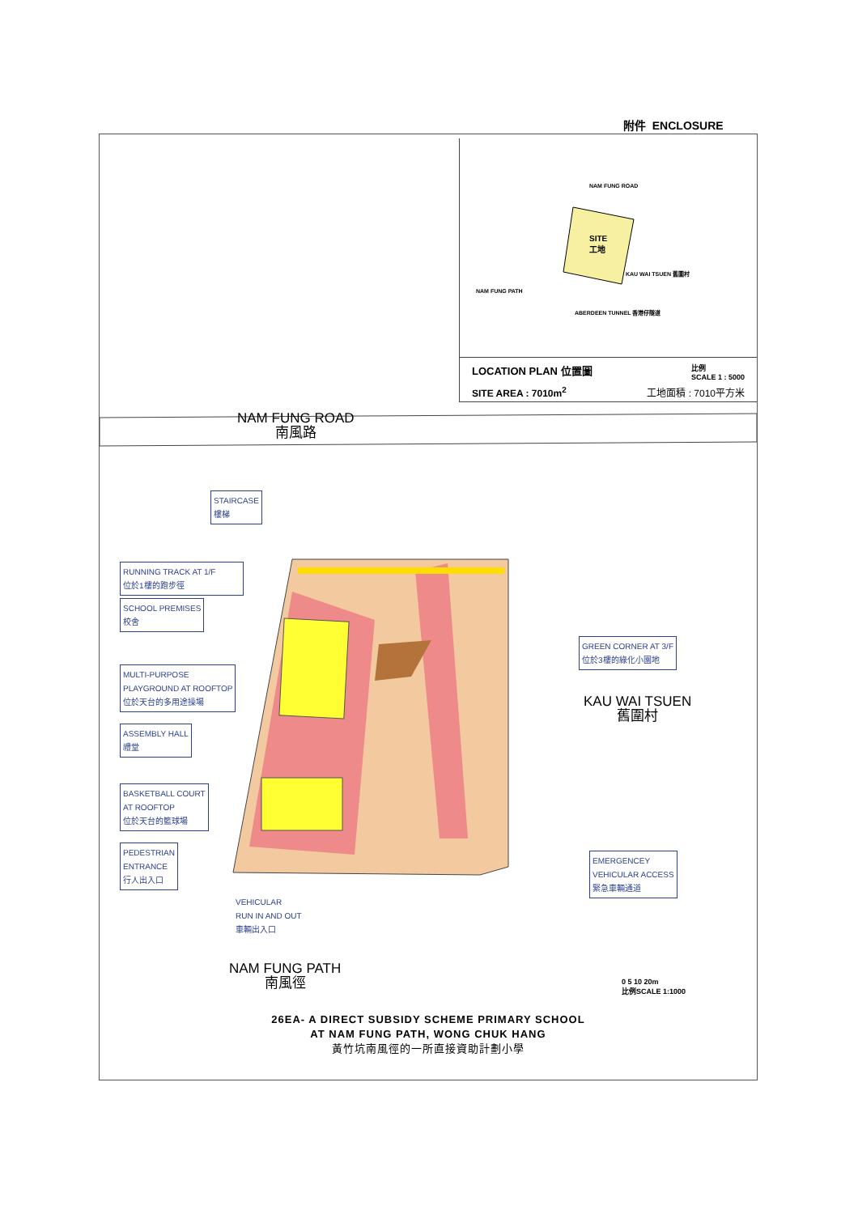附件 ENCLOSURE
SITE
工地
NAM FUNG ROAD
KAU WAI TSUEN 舊圍村
NAM FUNG PATH
ABERDEEN TUNNEL 香港仔隧道
LOCATION PLAN 位置圖 比例
SCALE 1 : 5000
SITE AREA : 7010m<sup>2</sup> 工地面積 : 7010平方米
NAM FUNG ROAD
南風路
STAIRCASE
樓梯
RUNNING TRACK AT 1/F
位於1樓的跑步徑
SCHOOL PREMISES
校舍
MULTI-PURPOSE
PLAYGROUND AT ROOFTOP
位於天台的多用途操場
ASSEMBLY HALL
禮堂
BASKETBALL COURT
AT ROOFTOP
位於天台的籃球場
PEDESTRIAN
ENTRANCE
行人出入口
VEHICULAR
RUN IN AND OUT
車輛出入口
GREEN CORNER AT 3/F
位於3樓的綠化小園地
KAU WAI TSUEN
舊圍村
EMERGENCEY
VEHICULAR ACCESS
緊急車輛通道
NAM FUNG PATH
南風徑
0 5 10 20m
比例SCALE 1:1000
26EA- A DIRECT SUBSIDY SCHEME PRIMARY SCHOOL
AT NAM FUNG PATH, WONG CHUK HANG
黃竹坑南風徑的一所直接資助計劃小學